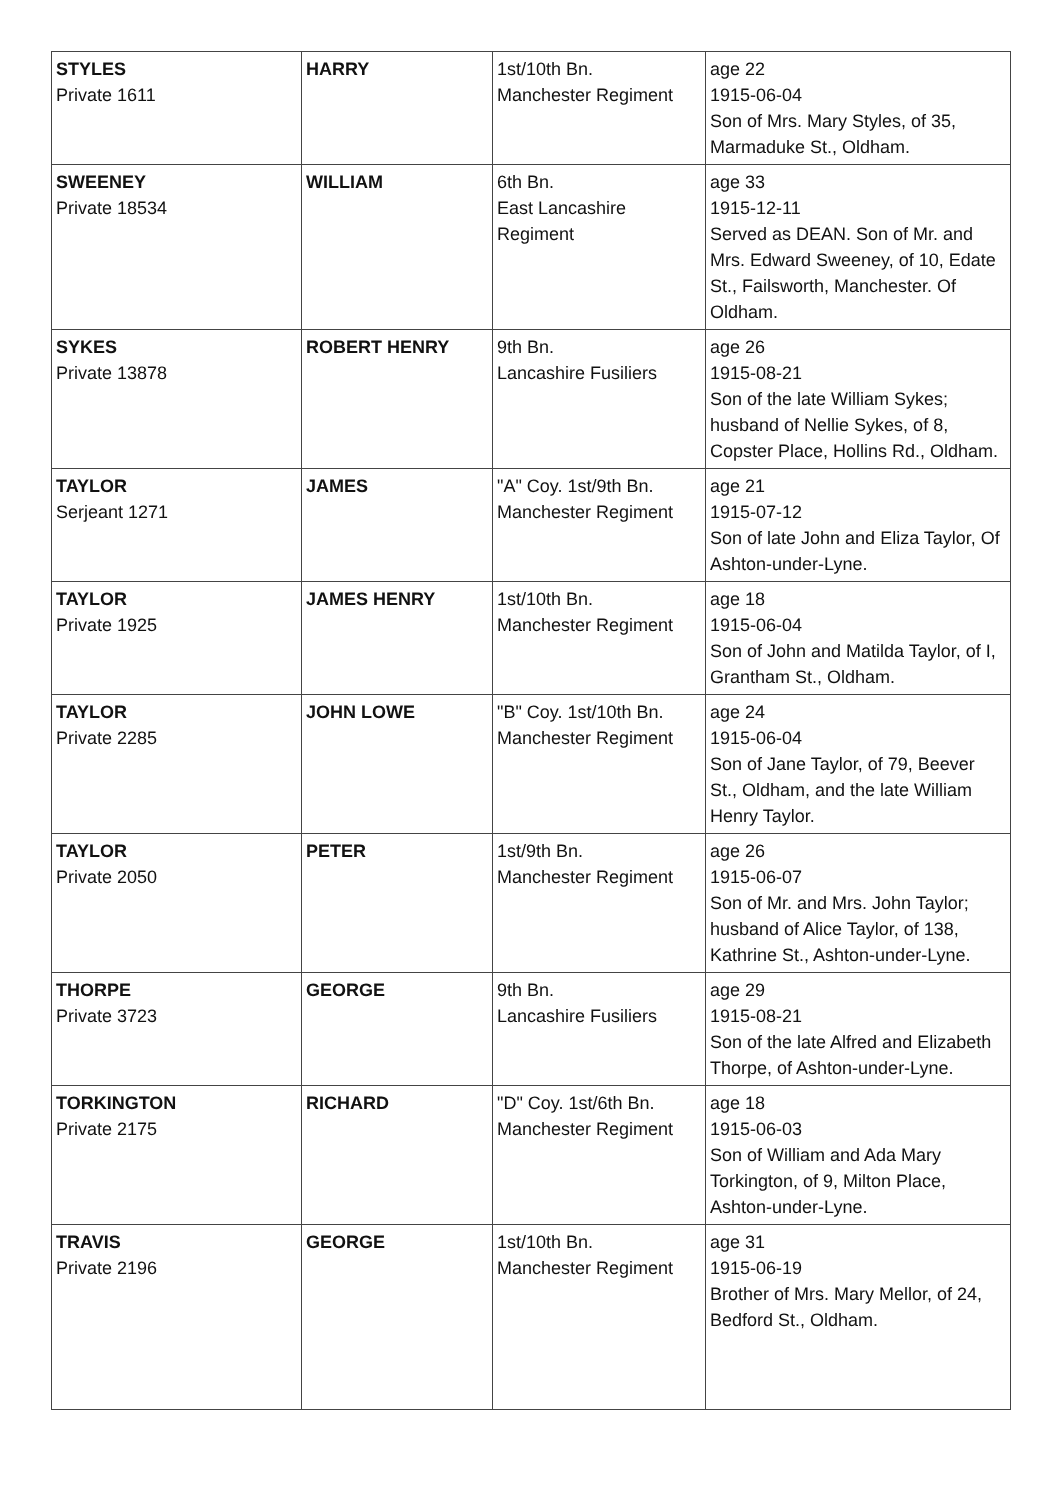| STYLES Private 1611 | HARRY | 1st/10th Bn. Manchester Regiment | age 22 1915-06-04 Son of Mrs. Mary Styles, of 35, Marmaduke St., Oldham. |
| SWEENEY Private 18534 | WILLIAM | 6th Bn. East Lancashire Regiment | age 33 1915-12-11 Served as DEAN. Son of Mr. and Mrs. Edward Sweeney, of 10, Edate St., Failsworth, Manchester. Of Oldham. |
| SYKES Private 13878 | ROBERT HENRY | 9th Bn. Lancashire Fusiliers | age 26 1915-08-21 Son of the late William Sykes; husband of Nellie Sykes, of 8, Copster Place, Hollins Rd., Oldham. |
| TAYLOR Serjeant 1271 | JAMES | "A" Coy. 1st/9th Bn. Manchester Regiment | age 21 1915-07-12 Son of late John and Eliza Taylor, Of Ashton-under-Lyne. |
| TAYLOR Private 1925 | JAMES HENRY | 1st/10th Bn. Manchester Regiment | age 18 1915-06-04 Son of John and Matilda Taylor, of I, Grantham St., Oldham. |
| TAYLOR Private 2285 | JOHN LOWE | "B" Coy. 1st/10th Bn. Manchester Regiment | age 24 1915-06-04 Son of Jane Taylor, of 79, Beever St., Oldham, and the late William Henry Taylor. |
| TAYLOR Private 2050 | PETER | 1st/9th Bn. Manchester Regiment | age 26 1915-06-07 Son of Mr. and Mrs. John Taylor; husband of Alice Taylor, of 138, Kathrine St., Ashton-under-Lyne. |
| THORPE Private 3723 | GEORGE | 9th Bn. Lancashire Fusiliers | age 29 1915-08-21 Son of the late Alfred and Elizabeth Thorpe, of Ashton-under-Lyne. |
| TORKINGTON Private 2175 | RICHARD | "D" Coy. 1st/6th Bn. Manchester Regiment | age 18 1915-06-03 Son of William and Ada Mary Torkington, of 9, Milton Place, Ashton-under-Lyne. |
| TRAVIS Private 2196 | GEORGE | 1st/10th Bn. Manchester Regiment | age 31 1915-06-19 Brother of Mrs. Mary Mellor, of 24, Bedford St., Oldham. |